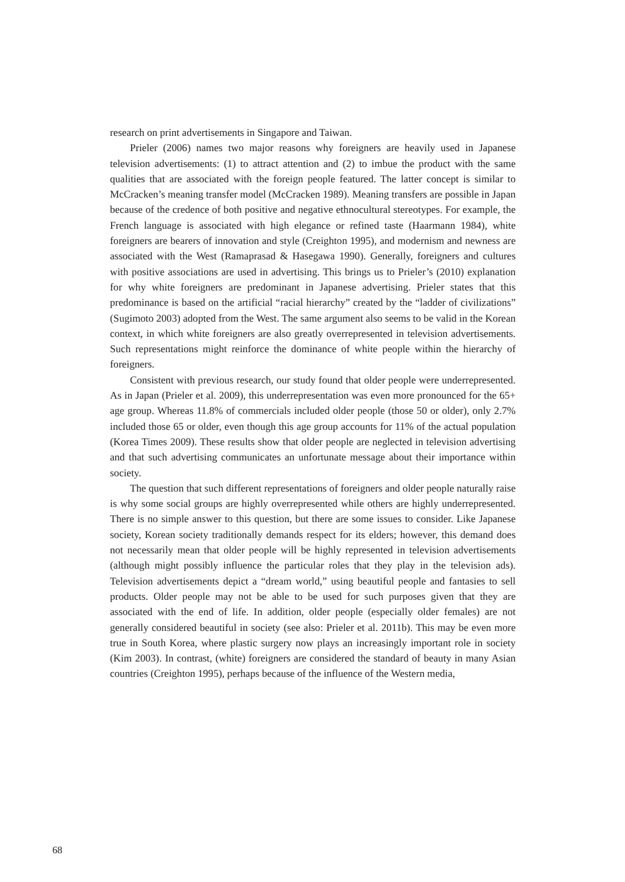research on print advertisements in Singapore and Taiwan.
Prieler (2006) names two major reasons why foreigners are heavily used in Japanese television advertisements: (1) to attract attention and (2) to imbue the product with the same qualities that are associated with the foreign people featured. The latter concept is similar to McCracken’s meaning transfer model (McCracken 1989). Meaning transfers are possible in Japan because of the credence of both positive and negative ethnocultural stereotypes. For example, the French language is associated with high elegance or refined taste (Haarmann 1984), white foreigners are bearers of innovation and style (Creighton 1995), and modernism and newness are associated with the West (Ramaprasad & Hasegawa 1990). Generally, foreigners and cultures with positive associations are used in advertising. This brings us to Prieler’s (2010) explanation for why white foreigners are predominant in Japanese advertising. Prieler states that this predominance is based on the artificial “racial hierarchy” created by the “ladder of civilizations” (Sugimoto 2003) adopted from the West. The same argument also seems to be valid in the Korean context, in which white foreigners are also greatly overrepresented in television advertisements. Such representations might reinforce the dominance of white people within the hierarchy of foreigners.
Consistent with previous research, our study found that older people were underrepresented. As in Japan (Prieler et al. 2009), this underrepresentation was even more pronounced for the 65+ age group. Whereas 11.8% of commercials included older people (those 50 or older), only 2.7% included those 65 or older, even though this age group accounts for 11% of the actual population (Korea Times 2009). These results show that older people are neglected in television advertising and that such advertising communicates an unfortunate message about their importance within society.
The question that such different representations of foreigners and older people naturally raise is why some social groups are highly overrepresented while others are highly underrepresented. There is no simple answer to this question, but there are some issues to consider. Like Japanese society, Korean society traditionally demands respect for its elders; however, this demand does not necessarily mean that older people will be highly represented in television advertisements (although might possibly influence the particular roles that they play in the television ads). Television advertisements depict a “dream world,” using beautiful people and fantasies to sell products. Older people may not be able to be used for such purposes given that they are associated with the end of life. In addition, older people (especially older females) are not generally considered beautiful in society (see also: Prieler et al. 2011b). This may be even more true in South Korea, where plastic surgery now plays an increasingly important role in society (Kim 2003). In contrast, (white) foreigners are considered the standard of beauty in many Asian countries (Creighton 1995), perhaps because of the influence of the Western media,
68